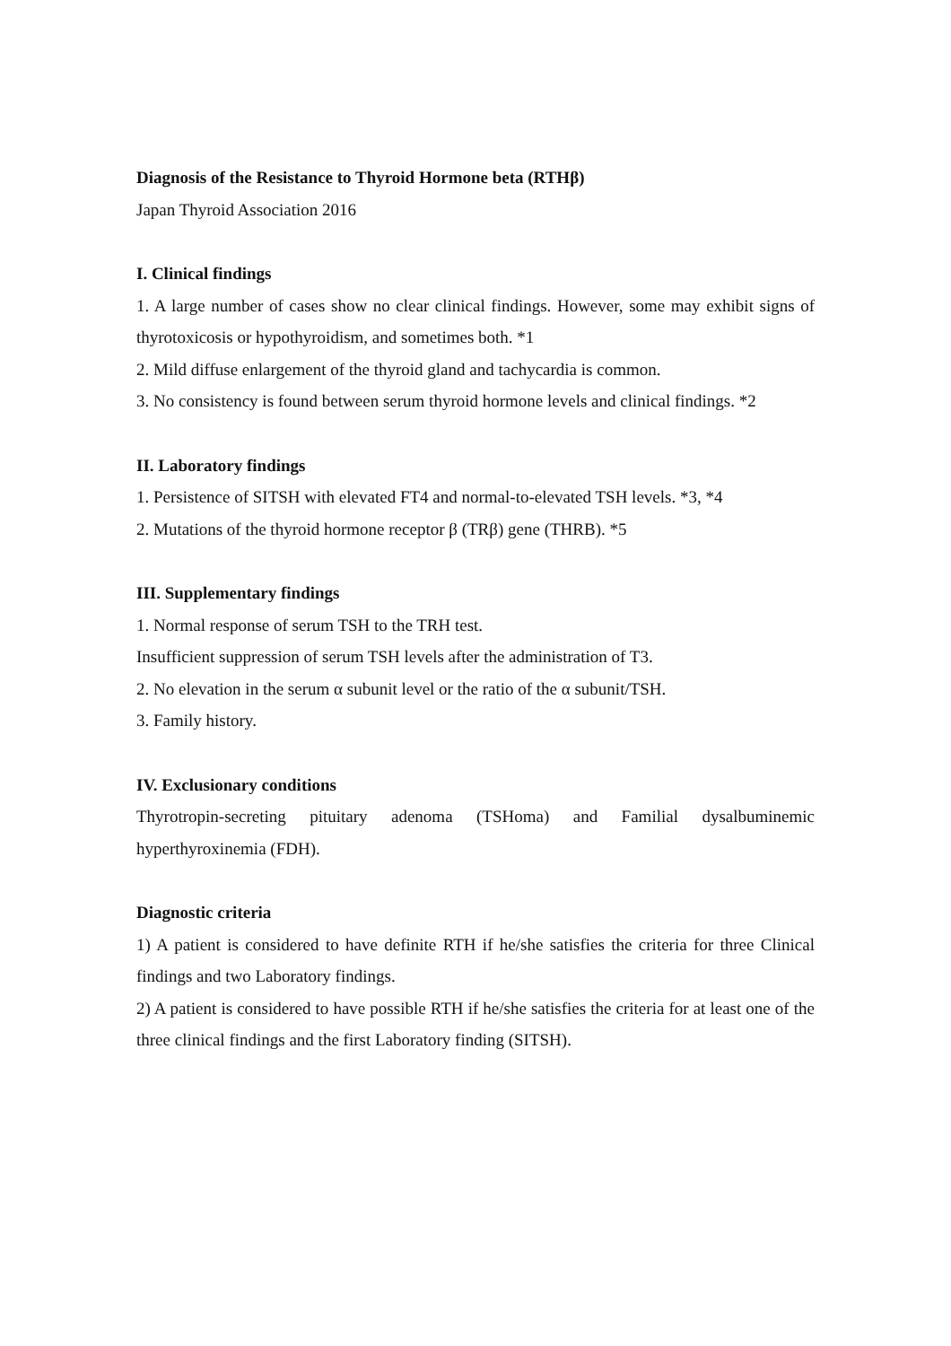Diagnosis of the Resistance to Thyroid Hormone beta (RTHβ)
Japan Thyroid Association 2016
I. Clinical findings
1. A large number of cases show no clear clinical findings. However, some may exhibit signs of thyrotoxicosis or hypothyroidism, and sometimes both. *1
2. Mild diffuse enlargement of the thyroid gland and tachycardia is common.
3. No consistency is found between serum thyroid hormone levels and clinical findings. *2
II. Laboratory findings
1. Persistence of SITSH with elevated FT4 and normal-to-elevated TSH levels. *3, *4
2. Mutations of the thyroid hormone receptor β (TRβ) gene (THRB). *5
III. Supplementary findings
1. Normal response of serum TSH to the TRH test.
Insufficient suppression of serum TSH levels after the administration of T3.
2. No elevation in the serum α subunit level or the ratio of the α subunit/TSH.
3. Family history.
IV. Exclusionary conditions
Thyrotropin-secreting pituitary adenoma (TSHoma) and Familial dysalbuminemic hyperthyroxinemia (FDH).
Diagnostic criteria
1) A patient is considered to have definite RTH if he/she satisfies the criteria for three Clinical findings and two Laboratory findings.
2) A patient is considered to have possible RTH if he/she satisfies the criteria for at least one of the three clinical findings and the first Laboratory finding (SITSH).